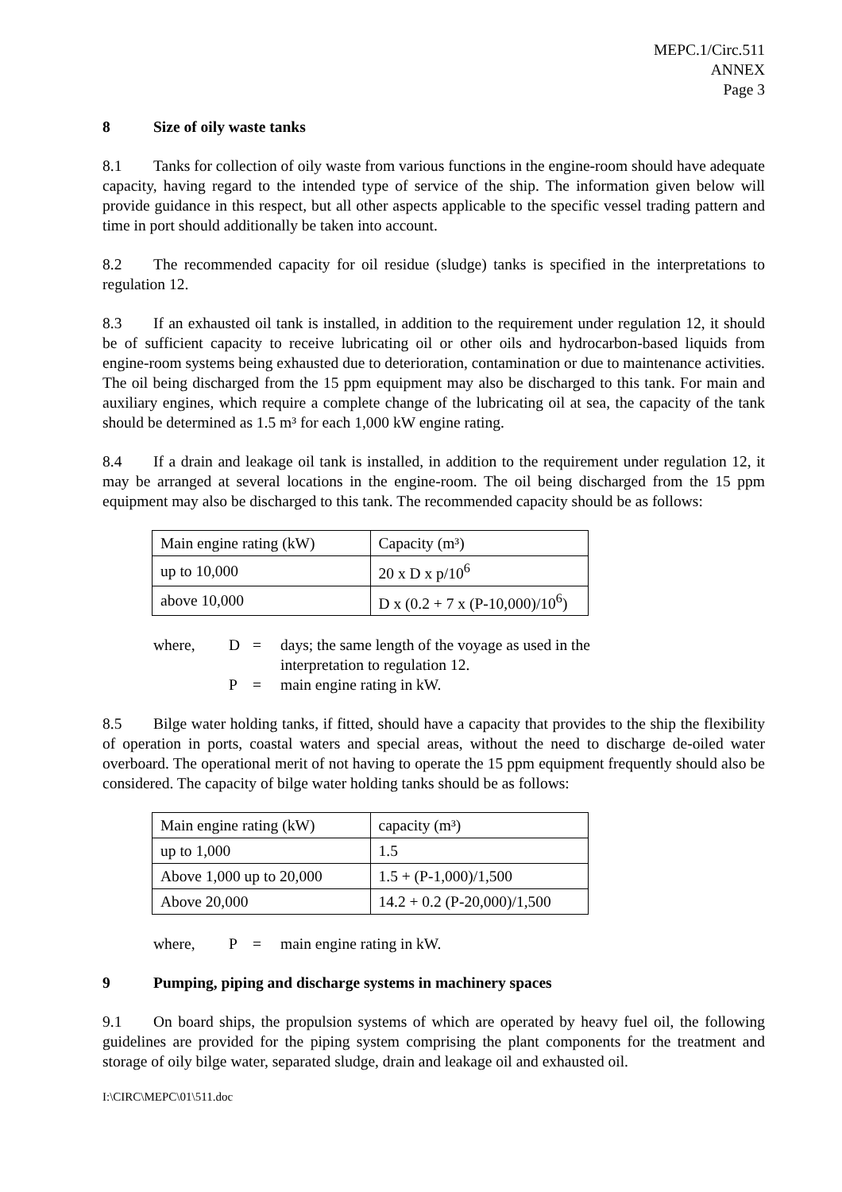MEPC.1/Circ.511
ANNEX
Page 3
8 Size of oily waste tanks
8.1 Tanks for collection of oily waste from various functions in the engine-room should have adequate capacity, having regard to the intended type of service of the ship. The information given below will provide guidance in this respect, but all other aspects applicable to the specific vessel trading pattern and time in port should additionally be taken into account.
8.2 The recommended capacity for oil residue (sludge) tanks is specified in the interpretations to regulation 12.
8.3 If an exhausted oil tank is installed, in addition to the requirement under regulation 12, it should be of sufficient capacity to receive lubricating oil or other oils and hydrocarbon-based liquids from engine-room systems being exhausted due to deterioration, contamination or due to maintenance activities. The oil being discharged from the 15 ppm equipment may also be discharged to this tank. For main and auxiliary engines, which require a complete change of the lubricating oil at sea, the capacity of the tank should be determined as 1.5 m³ for each 1,000 kW engine rating.
8.4 If a drain and leakage oil tank is installed, in addition to the requirement under regulation 12, it may be arranged at several locations in the engine-room. The oil being discharged from the 15 ppm equipment may also be discharged to this tank. The recommended capacity should be as follows:
| Main engine rating (kW) | Capacity (m³) |
| up to 10,000 | 20 x D x p/10<sup>6</sup> |
| above 10,000 | D x (0.2 + 7 x (P-10,000)/10<sup>6</sup>) |
| where, | D | = | days; the same length of the voyage as used in the interpretation to regulation 12. |
| | P | = | main engine rating in kW. |
8.5 Bilge water holding tanks, if fitted, should have a capacity that provides to the ship the flexibility of operation in ports, coastal waters and special areas, without the need to discharge de-oiled water overboard. The operational merit of not having to operate the 15 ppm equipment frequently should also be considered. The capacity of bilge water holding tanks should be as follows:
| Main engine rating (kW) | capacity (m³) |
| up to 1,000 | 1.5 |
| Above 1,000 up to 20,000 | 1.5 + (P-1,000)/1,500 |
| Above 20,000 | 14.2 + 0.2 (P-20,000)/1,500 |
| where, | P | = | main engine rating in kW. |
9 Pumping, piping and discharge systems in machinery spaces
9.1 On board ships, the propulsion systems of which are operated by heavy fuel oil, the following guidelines are provided for the piping system comprising the plant components for the treatment and storage of oily bilge water, separated sludge, drain and leakage oil and exhausted oil.
I:\CIRC\MEPC\01\511.doc